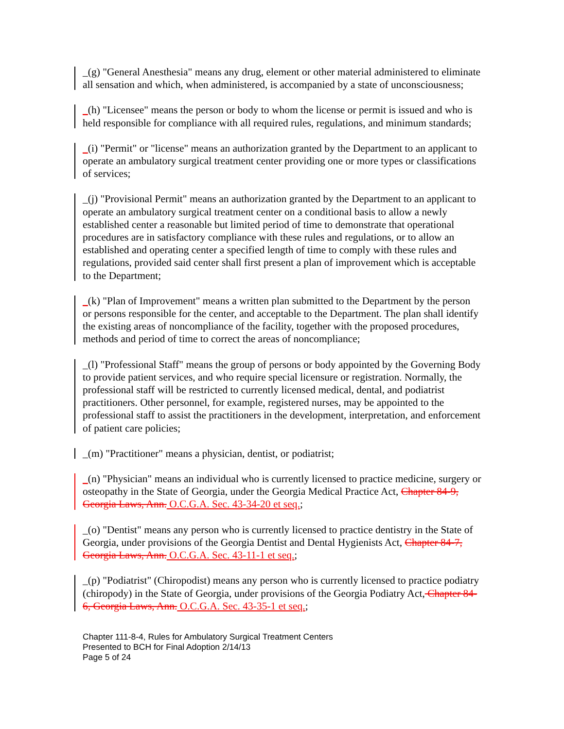_(g) "General Anesthesia" means any drug, element or other material administered to eliminate all sensation and which, when administered, is accompanied by a state of unconsciousness;
_(h) "Licensee" means the person or body to whom the license or permit is issued and who is held responsible for compliance with all required rules, regulations, and minimum standards;
_(i) "Permit" or "license" means an authorization granted by the Department to an applicant to operate an ambulatory surgical treatment center providing one or more types or classifications of services;
_(j) "Provisional Permit" means an authorization granted by the Department to an applicant to operate an ambulatory surgical treatment center on a conditional basis to allow a newly established center a reasonable but limited period of time to demonstrate that operational procedures are in satisfactory compliance with these rules and regulations, or to allow an established and operating center a specified length of time to comply with these rules and regulations, provided said center shall first present a plan of improvement which is acceptable to the Department;
_(k) "Plan of Improvement" means a written plan submitted to the Department by the person or persons responsible for the center, and acceptable to the Department. The plan shall identify the existing areas of noncompliance of the facility, together with the proposed procedures, methods and period of time to correct the areas of noncompliance;
_(l) "Professional Staff" means the group of persons or body appointed by the Governing Body to provide patient services, and who require special licensure or registration. Normally, the professional staff will be restricted to currently licensed medical, dental, and podiatrist practitioners. Other personnel, for example, registered nurses, may be appointed to the professional staff to assist the practitioners in the development, interpretation, and enforcement of patient care policies;
_(m) "Practitioner" means a physician, dentist, or podiatrist;
_(n) "Physician" means an individual who is currently licensed to practice medicine, surgery or osteopathy in the State of Georgia, under the Georgia Medical Practice Act, Chapter 84-9, Georgia Laws, Ann. O.C.G.A. Sec. 43-34-20 et seq.;
_(o) "Dentist" means any person who is currently licensed to practice dentistry in the State of Georgia, under provisions of the Georgia Dentist and Dental Hygienists Act, Chapter 84-7, Georgia Laws, Ann. O.C.G.A. Sec. 43-11-1 et seq.;
_(p) "Podiatrist" (Chiropodist) means any person who is currently licensed to practice podiatry (chiropody) in the State of Georgia, under provisions of the Georgia Podiatry Act, Chapter 84-6, Georgia Laws, Ann. O.C.G.A. Sec. 43-35-1 et seq.;
Chapter 111-8-4, Rules for Ambulatory Surgical Treatment Centers
Presented to BCH for Final Adoption 2/14/13
Page 5 of 24